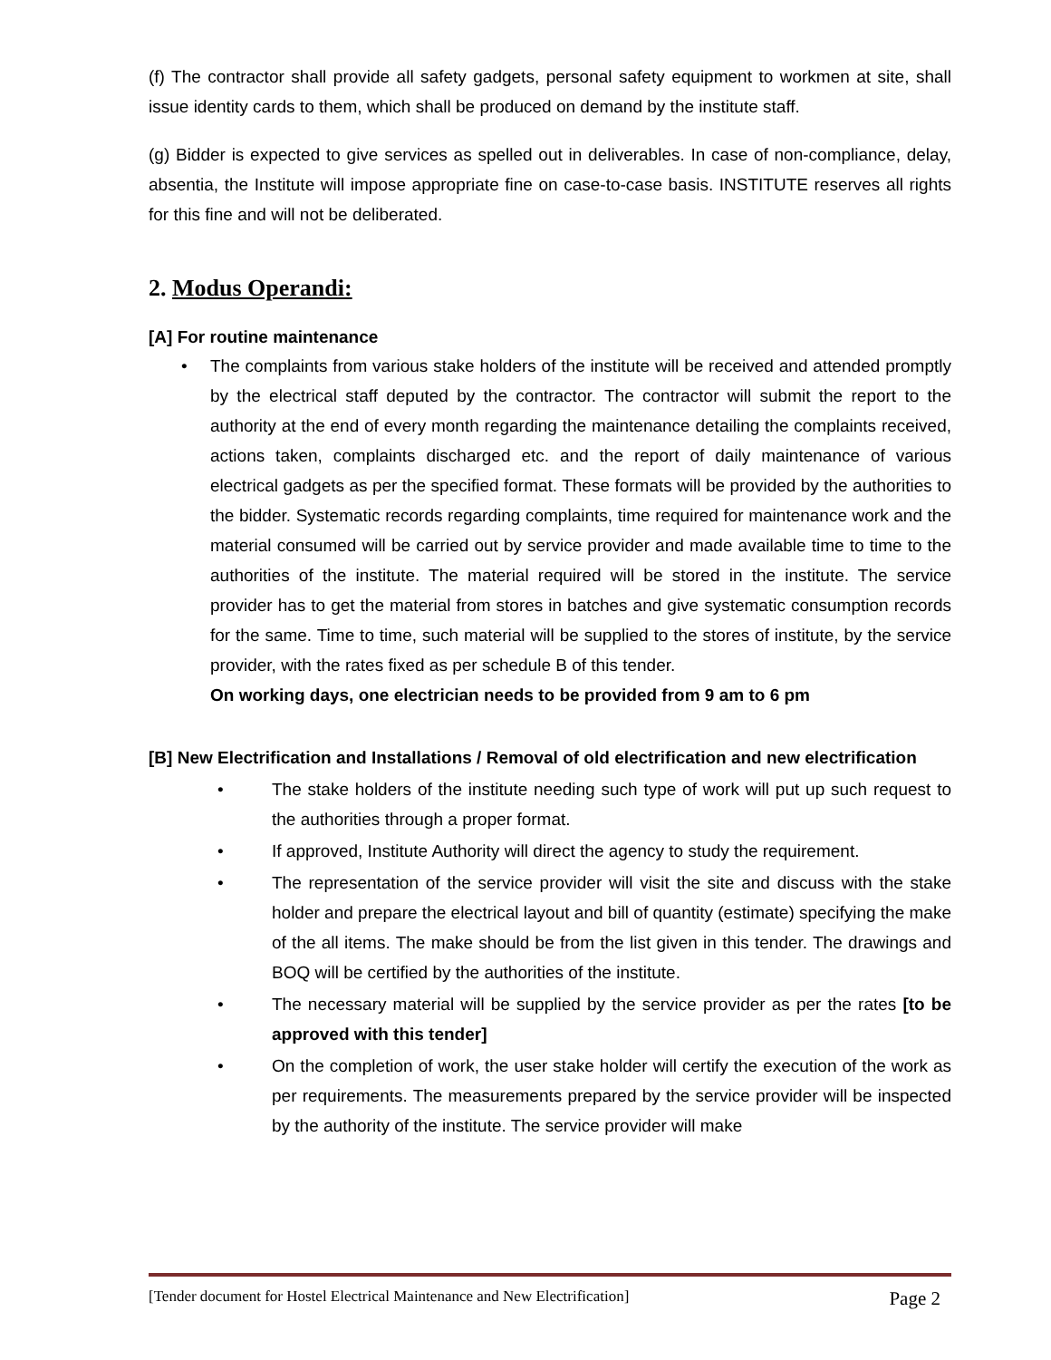(f) The contractor shall provide all safety gadgets, personal safety equipment to workmen at site, shall issue identity cards to them, which shall be produced on demand by the institute staff.
(g) Bidder is expected to give services as spelled out in deliverables. In case of non-compliance, delay, absentia, the Institute will impose appropriate fine on case-to-case basis. INSTITUTE reserves all rights for this fine and will not be deliberated.
2. Modus Operandi:
[A] For routine maintenance
• The complaints from various stake holders of the institute will be received and attended promptly by the electrical staff deputed by the contractor. The contractor will submit the report to the authority at the end of every month regarding the maintenance detailing the complaints received, actions taken, complaints discharged etc. and the report of daily maintenance of various electrical gadgets as per the specified format. These formats will be provided by the authorities to the bidder. Systematic records regarding complaints, time required for maintenance work and the material consumed will be carried out by service provider and made available time to time to the authorities of the institute. The material required will be stored in the institute. The service provider has to get the material from stores in batches and give systematic consumption records for the same. Time to time, such material will be supplied to the stores of institute, by the service provider, with the rates fixed as per schedule B of this tender.
On working days, one electrician needs to be provided from 9 am to 6 pm
[B] New Electrification and Installations / Removal of old electrification and new electrification
• The stake holders of the institute needing such type of work will put up such request to the authorities through a proper format.
• If approved, Institute Authority will direct the agency to study the requirement.
• The representation of the service provider will visit the site and discuss with the stake holder and prepare the electrical layout and bill of quantity (estimate) specifying the make of the all items. The make should be from the list given in this tender. The drawings and BOQ will be certified by the authorities of the institute.
• The necessary material will be supplied by the service provider as per the rates [to be approved with this tender]
• On the completion of work, the user stake holder will certify the execution of the work as per requirements. The measurements prepared by the service provider will be inspected by the authority of the institute. The service provider will make
[Tender document for Hostel Electrical Maintenance and New Electrification] Page 2